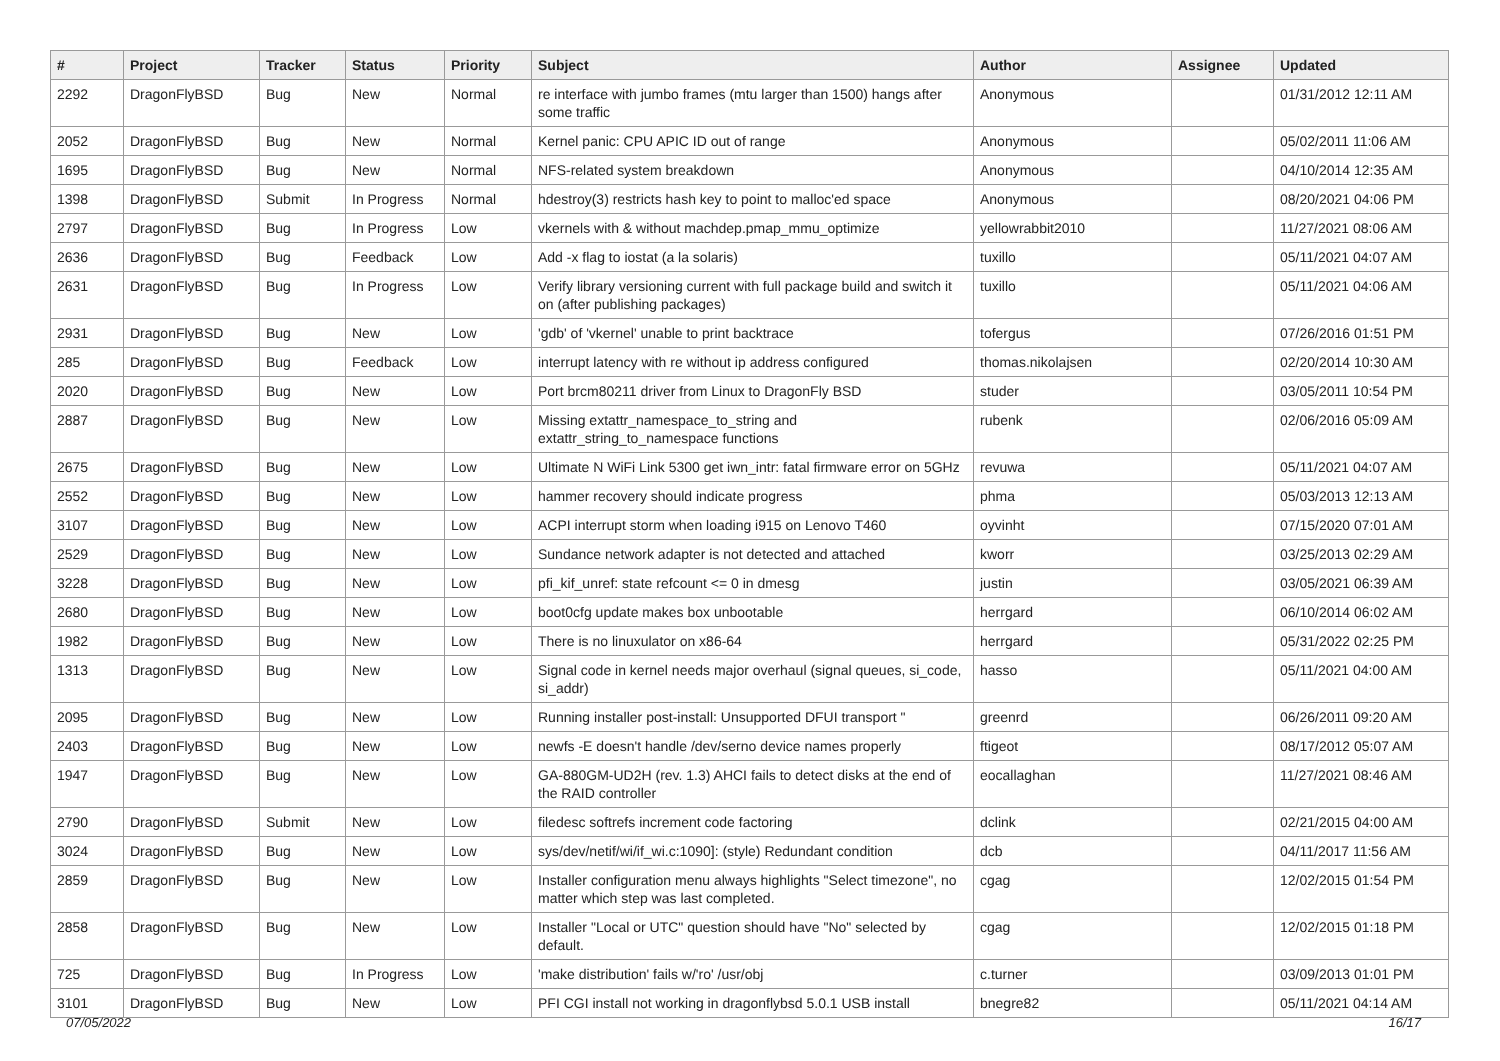| # | Project | Tracker | Status | Priority | Subject | Author | Assignee | Updated |
| --- | --- | --- | --- | --- | --- | --- | --- | --- |
| 2292 | DragonFlyBSD | Bug | New | Normal | re interface with jumbo frames (mtu larger than 1500) hangs after some traffic | Anonymous | | 01/31/2012 12:11 AM |
| 2052 | DragonFlyBSD | Bug | New | Normal | Kernel panic: CPU APIC ID out of range | Anonymous | | 05/02/2011 11:06 AM |
| 1695 | DragonFlyBSD | Bug | New | Normal | NFS-related system breakdown | Anonymous | | 04/10/2014 12:35 AM |
| 1398 | DragonFlyBSD | Submit | In Progress | Normal | hdestroy(3) restricts hash key to point to malloc'ed space | Anonymous | | 08/20/2021 04:06 PM |
| 2797 | DragonFlyBSD | Bug | In Progress | Low | vkernels with & without machdep.pmap_mmu_optimize | yellowrabbit2010 | | 11/27/2021 08:06 AM |
| 2636 | DragonFlyBSD | Bug | Feedback | Low | Add -x flag to iostat (a la solaris) | tuxillo | | 05/11/2021 04:07 AM |
| 2631 | DragonFlyBSD | Bug | In Progress | Low | Verify library versioning current with full package build and switch it on (after publishing packages) | tuxillo | | 05/11/2021 04:06 AM |
| 2931 | DragonFlyBSD | Bug | New | Low | 'gdb' of 'vkernel' unable to print backtrace | tofergus | | 07/26/2016 01:51 PM |
| 285 | DragonFlyBSD | Bug | Feedback | Low | interrupt latency with re without ip address configured | thomas.nikolajsen | | 02/20/2014 10:30 AM |
| 2020 | DragonFlyBSD | Bug | New | Low | Port brcm80211 driver from Linux to DragonFly BSD | studer | | 03/05/2011 10:54 PM |
| 2887 | DragonFlyBSD | Bug | New | Low | Missing extattr_namespace_to_string and extattr_string_to_namespace functions | rubenk | | 02/06/2016 05:09 AM |
| 2675 | DragonFlyBSD | Bug | New | Low | Ultimate N WiFi Link 5300 get iwn_intr: fatal firmware error on 5GHz | revuwa | | 05/11/2021 04:07 AM |
| 2552 | DragonFlyBSD | Bug | New | Low | hammer recovery should indicate progress | phma | | 05/03/2013 12:13 AM |
| 3107 | DragonFlyBSD | Bug | New | Low | ACPI interrupt storm when loading i915 on Lenovo T460 | oyvinht | | 07/15/2020 07:01 AM |
| 2529 | DragonFlyBSD | Bug | New | Low | Sundance network adapter is not detected and attached | kworr | | 03/25/2013 02:29 AM |
| 3228 | DragonFlyBSD | Bug | New | Low | pfi_kif_unref: state refcount <= 0 in dmesg | justin | | 03/05/2021 06:39 AM |
| 2680 | DragonFlyBSD | Bug | New | Low | boot0cfg update makes box unbootable | herrgard | | 06/10/2014 06:02 AM |
| 1982 | DragonFlyBSD | Bug | New | Low | There is no linuxulator on x86-64 | herrgard | | 05/31/2022 02:25 PM |
| 1313 | DragonFlyBSD | Bug | New | Low | Signal code in kernel needs major overhaul (signal queues, si_code, si_addr) | hasso | | 05/11/2021 04:00 AM |
| 2095 | DragonFlyBSD | Bug | New | Low | Running installer post-install: Unsupported DFUI transport " | greenrd | | 06/26/2011 09:20 AM |
| 2403 | DragonFlyBSD | Bug | New | Low | newfs -E doesn't handle /dev/serno device names properly | ftigeot | | 08/17/2012 05:07 AM |
| 1947 | DragonFlyBSD | Bug | New | Low | GA-880GM-UD2H (rev. 1.3) AHCI fails to detect disks at the end of the RAID controller | eocallaghan | | 11/27/2021 08:46 AM |
| 2790 | DragonFlyBSD | Submit | New | Low | filedesc softrefs increment code factoring | dclink | | 02/21/2015 04:00 AM |
| 3024 | DragonFlyBSD | Bug | New | Low | sys/dev/netif/wi/if_wi.c:1090]: (style) Redundant condition | dcb | | 04/11/2017 11:56 AM |
| 2859 | DragonFlyBSD | Bug | New | Low | Installer configuration menu always highlights "Select timezone", no matter which step was last completed. | cgag | | 12/02/2015 01:54 PM |
| 2858 | DragonFlyBSD | Bug | New | Low | Installer "Local or UTC" question should have "No" selected by default. | cgag | | 12/02/2015 01:18 PM |
| 725 | DragonFlyBSD | Bug | In Progress | Low | 'make distribution' fails w/'ro' /usr/obj | c.turner | | 03/09/2013 01:01 PM |
| 3101 | DragonFlyBSD | Bug | New | Low | PFI CGI install not working in dragonflybsd 5.0.1 USB install | bnegre82 | | 05/11/2021 04:14 AM |
07/05/2022 16/17